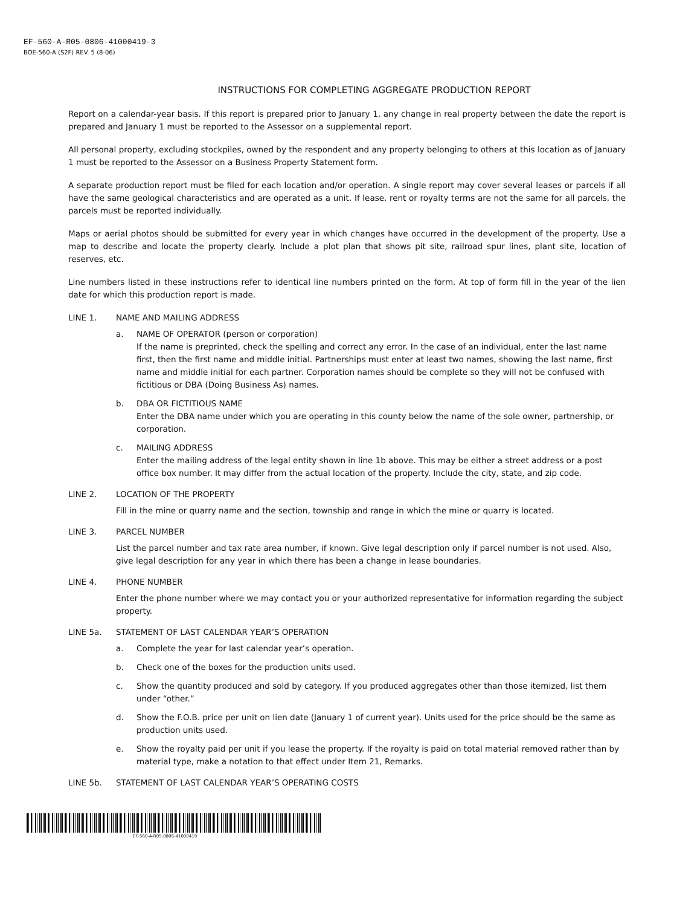EF-560-A-R05-0806-41000419-3
BOE-560-A (S2F) REV. 5 (8-06)
INSTRUCTIONS FOR COMPLETING AGGREGATE PRODUCTION REPORT
Report on a calendar-year basis. If this report is prepared prior to January 1, any change in real property between the date the report is prepared and January 1 must be reported to the Assessor on a supplemental report.
All personal property, excluding stockpiles, owned by the respondent and any property belonging to others at this location as of January 1 must be reported to the Assessor on a Business Property Statement form.
A separate production report must be filed for each location and/or operation. A single report may cover several leases or parcels if all have the same geological characteristics and are operated as a unit. If lease, rent or royalty terms are not the same for all parcels, the parcels must be reported individually.
Maps or aerial photos should be submitted for every year in which changes have occurred in the development of the property. Use a map to describe and locate the property clearly. Include a plot plan that shows pit site, railroad spur lines, plant site, location of reserves, etc.
Line numbers listed in these instructions refer to identical line numbers printed on the form. At top of form fill in the year of the lien date for which this production report is made.
LINE 1. NAME AND MAILING ADDRESS
a. NAME OF OPERATOR (person or corporation)
If the name is preprinted, check the spelling and correct any error. In the case of an individual, enter the last name first, then the first name and middle initial. Partnerships must enter at least two names, showing the last name, first name and middle initial for each partner. Corporation names should be complete so they will not be confused with fictitious or DBA (Doing Business As) names.
b. DBA OR FICTITIOUS NAME
Enter the DBA name under which you are operating in this county below the name of the sole owner, partnership, or corporation.
c. MAILING ADDRESS
Enter the mailing address of the legal entity shown in line 1b above. This may be either a street address or a post office box number. It may differ from the actual location of the property. Include the city, state, and zip code.
LINE 2. LOCATION OF THE PROPERTY
Fill in the mine or quarry name and the section, township and range in which the mine or quarry is located.
LINE 3. PARCEL NUMBER
List the parcel number and tax rate area number, if known. Give legal description only if parcel number is not used. Also, give legal description for any year in which there has been a change in lease boundaries.
LINE 4. PHONE NUMBER
Enter the phone number where we may contact you or your authorized representative for information regarding the subject property.
LINE 5a. STATEMENT OF LAST CALENDAR YEAR’S OPERATION
a. Complete the year for last calendar year’s operation.
b. Check one of the boxes for the production units used.
c. Show the quantity produced and sold by category. If you produced aggregates other than those itemized, list them under “other.”
d. Show the F.O.B. price per unit on lien date (January 1 of current year). Units used for the price should be the same as production units used.
e. Show the royalty paid per unit if you lease the property. If the royalty is paid on total material removed rather than by material type, make a notation to that effect under Item 21, Remarks.
LINE 5b. STATEMENT OF LAST CALENDAR YEAR’S OPERATING COSTS
EF-560-A-R05-0806-41000419